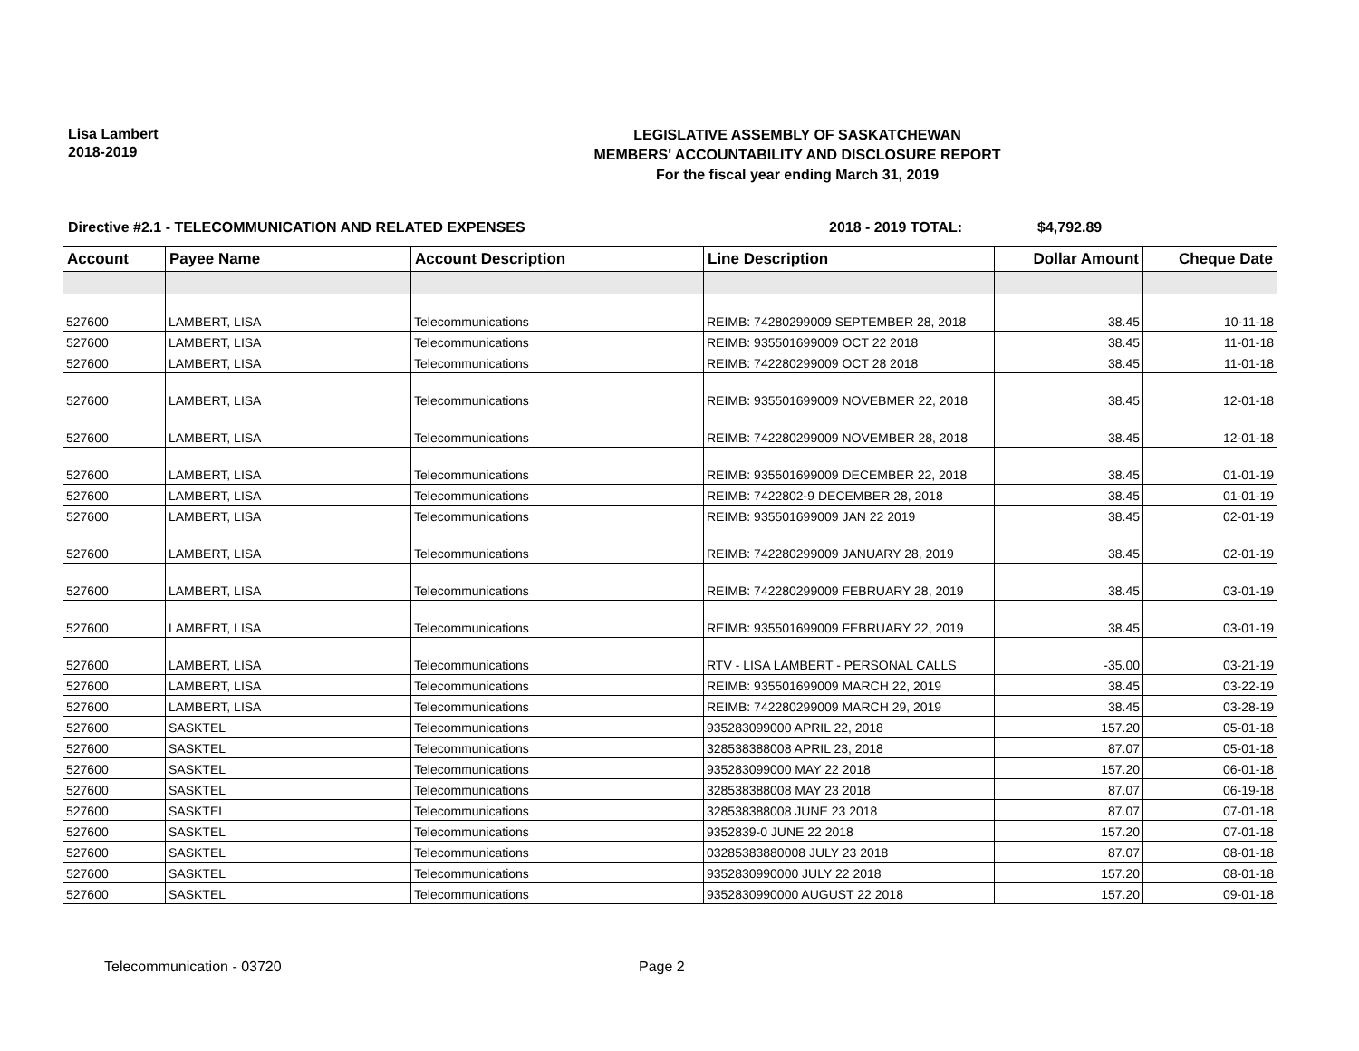Lisa Lambert
2018-2019
LEGISLATIVE ASSEMBLY OF SASKATCHEWAN
MEMBERS' ACCOUNTABILITY AND DISCLOSURE REPORT
For the fiscal year ending March 31, 2019
Directive #2.1 - TELECOMMUNICATION AND RELATED EXPENSES 2018 - 2019 TOTAL: $4,792.89
| Account | Payee Name | Account Description | Line Description | Dollar Amount | Cheque Date |
| --- | --- | --- | --- | --- | --- |
| 527600 | LAMBERT, LISA | Telecommunications | REIMB: 74280299009 SEPTEMBER 28, 2018 | 38.45 | 10-11-18 |
| 527600 | LAMBERT, LISA | Telecommunications | REIMB: 935501699009 OCT 22 2018 | 38.45 | 11-01-18 |
| 527600 | LAMBERT, LISA | Telecommunications | REIMB: 742280299009 OCT 28 2018 | 38.45 | 11-01-18 |
| 527600 | LAMBERT, LISA | Telecommunications | REIMB: 935501699009 NOVEBMER 22, 2018 | 38.45 | 12-01-18 |
| 527600 | LAMBERT, LISA | Telecommunications | REIMB: 742280299009 NOVEMBER 28, 2018 | 38.45 | 12-01-18 |
| 527600 | LAMBERT, LISA | Telecommunications | REIMB: 935501699009 DECEMBER 22, 2018 | 38.45 | 01-01-19 |
| 527600 | LAMBERT, LISA | Telecommunications | REIMB: 7422802-9 DECEMBER 28, 2018 | 38.45 | 01-01-19 |
| 527600 | LAMBERT, LISA | Telecommunications | REIMB: 935501699009 JAN 22 2019 | 38.45 | 02-01-19 |
| 527600 | LAMBERT, LISA | Telecommunications | REIMB: 742280299009 JANUARY 28, 2019 | 38.45 | 02-01-19 |
| 527600 | LAMBERT, LISA | Telecommunications | REIMB: 742280299009 FEBRUARY 28, 2019 | 38.45 | 03-01-19 |
| 527600 | LAMBERT, LISA | Telecommunications | REIMB: 935501699009 FEBRUARY 22, 2019 | 38.45 | 03-01-19 |
| 527600 | LAMBERT, LISA | Telecommunications | RTV - LISA LAMBERT - PERSONAL CALLS | -35.00 | 03-21-19 |
| 527600 | LAMBERT, LISA | Telecommunications | REIMB: 935501699009 MARCH 22, 2019 | 38.45 | 03-22-19 |
| 527600 | LAMBERT, LISA | Telecommunications | REIMB: 742280299009 MARCH 29, 2019 | 38.45 | 03-28-19 |
| 527600 | SASKTEL | Telecommunications | 935283099000 APRIL 22, 2018 | 157.20 | 05-01-18 |
| 527600 | SASKTEL | Telecommunications | 328538388008 APRIL 23, 2018 | 87.07 | 05-01-18 |
| 527600 | SASKTEL | Telecommunications | 935283099000 MAY 22 2018 | 157.20 | 06-01-18 |
| 527600 | SASKTEL | Telecommunications | 328538388008 MAY 23 2018 | 87.07 | 06-19-18 |
| 527600 | SASKTEL | Telecommunications | 328538388008 JUNE 23 2018 | 87.07 | 07-01-18 |
| 527600 | SASKTEL | Telecommunications | 9352839-0 JUNE 22 2018 | 157.20 | 07-01-18 |
| 527600 | SASKTEL | Telecommunications | 03285383880008 JULY 23 2018 | 87.07 | 08-01-18 |
| 527600 | SASKTEL | Telecommunications | 9352830990000 JULY 22 2018 | 157.20 | 08-01-18 |
| 527600 | SASKTEL | Telecommunications | 9352830990000 AUGUST 22 2018 | 157.20 | 09-01-18 |
Telecommunication - 03720 Page 2